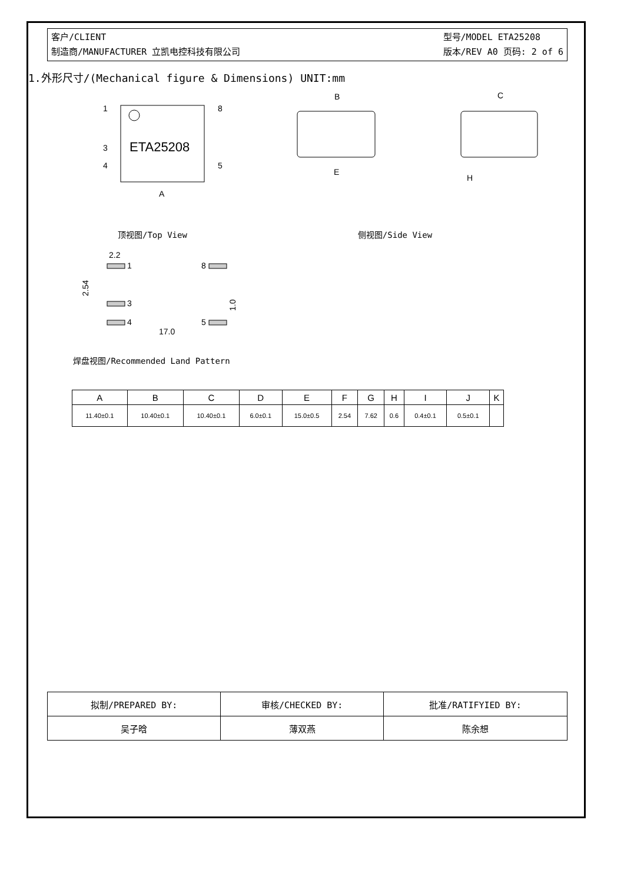客户/CLIENT
制造商/MANUFACTURER 立凯电控科技有限公司
型号/MODEL ETA25208
版本/REV A0 页码: 2 of 6
1.外形尺寸/(Mechanical figure & Dimensions) UNIT:mm
ETA25208
1
8
3
4
5
A
B
E
C
H
顶视图/Top View 侧视图/Side View
2.2
1
8
3
4
5
17.0
2.54
1.0
焊盘视图/Recommended Land Pattern
| A | B | C | D | E | F | G | H | I | J | K |
| --- | --- | --- | --- | --- | --- | --- | --- | --- | --- | --- |
| 11.40±0.1 | 10.40±0.1 | 10.40±0.1 | 6.0±0.1 | 15.0±0.5 | 2.54 | 7.62 | 0.6 | 0.4±0.1 | 0.5±0.1 | |
| 拟制/PREPARED BY: | 审核/CHECKED BY: | 批准/RATIFYIED BY: |
| 吴子晗 | 薄双燕 | 陈余想 |